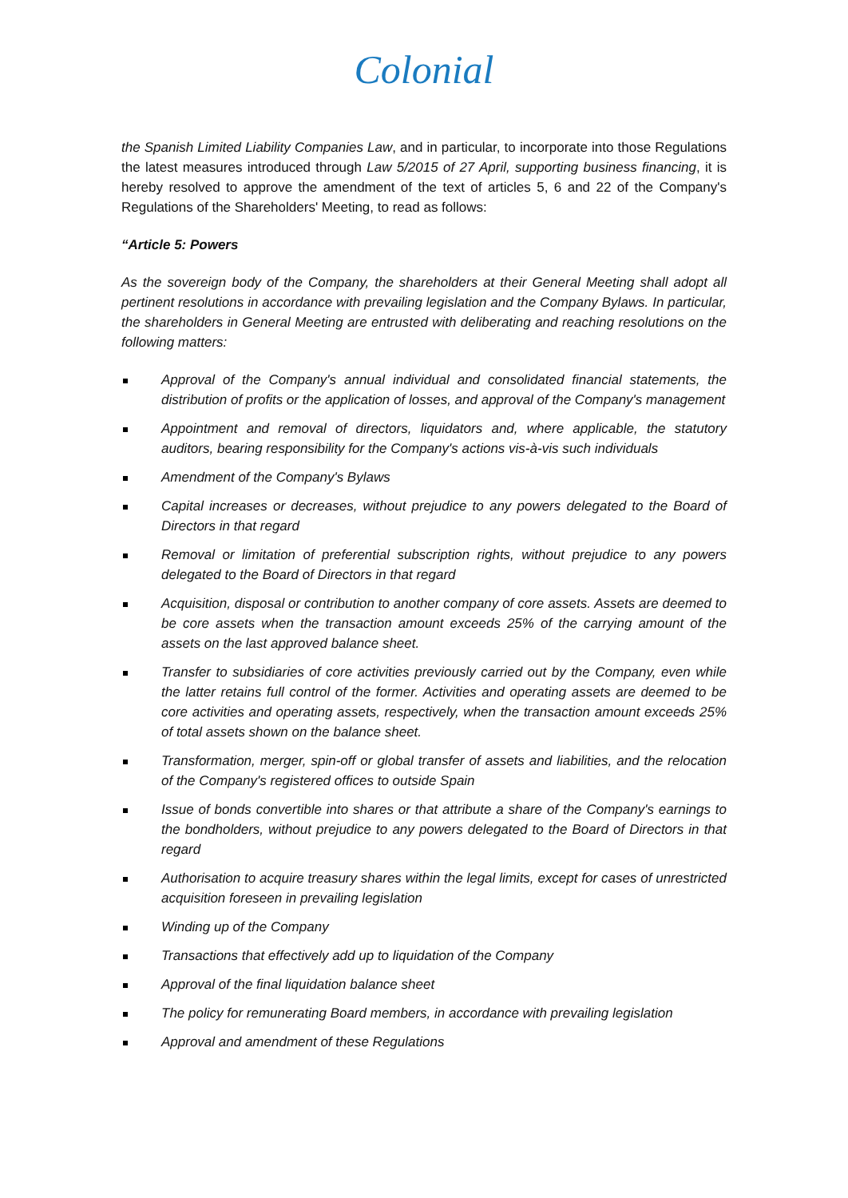Colonial
the Spanish Limited Liability Companies Law, and in particular, to incorporate into those Regulations the latest measures introduced through Law 5/2015 of 27 April, supporting business financing, it is hereby resolved to approve the amendment of the text of articles 5, 6 and 22 of the Company's Regulations of the Shareholders' Meeting, to read as follows:
“Article 5: Powers
As the sovereign body of the Company, the shareholders at their General Meeting shall adopt all pertinent resolutions in accordance with prevailing legislation and the Company Bylaws. In particular, the shareholders in General Meeting are entrusted with deliberating and reaching resolutions on the following matters:
Approval of the Company's annual individual and consolidated financial statements, the distribution of profits or the application of losses, and approval of the Company's management
Appointment and removal of directors, liquidators and, where applicable, the statutory auditors, bearing responsibility for the Company's actions vis-à-vis such individuals
Amendment of the Company's Bylaws
Capital increases or decreases, without prejudice to any powers delegated to the Board of Directors in that regard
Removal or limitation of preferential subscription rights, without prejudice to any powers delegated to the Board of Directors in that regard
Acquisition, disposal or contribution to another company of core assets. Assets are deemed to be core assets when the transaction amount exceeds 25% of the carrying amount of the assets on the last approved balance sheet.
Transfer to subsidiaries of core activities previously carried out by the Company, even while the latter retains full control of the former. Activities and operating assets are deemed to be core activities and operating assets, respectively, when the transaction amount exceeds 25% of total assets shown on the balance sheet.
Transformation, merger, spin-off or global transfer of assets and liabilities, and the relocation of the Company's registered offices to outside Spain
Issue of bonds convertible into shares or that attribute a share of the Company's earnings to the bondholders, without prejudice to any powers delegated to the Board of Directors in that regard
Authorisation to acquire treasury shares within the legal limits, except for cases of unrestricted acquisition foreseen in prevailing legislation
Winding up of the Company
Transactions that effectively add up to liquidation of the Company
Approval of the final liquidation balance sheet
The policy for remunerating Board members, in accordance with prevailing legislation
Approval and amendment of these Regulations